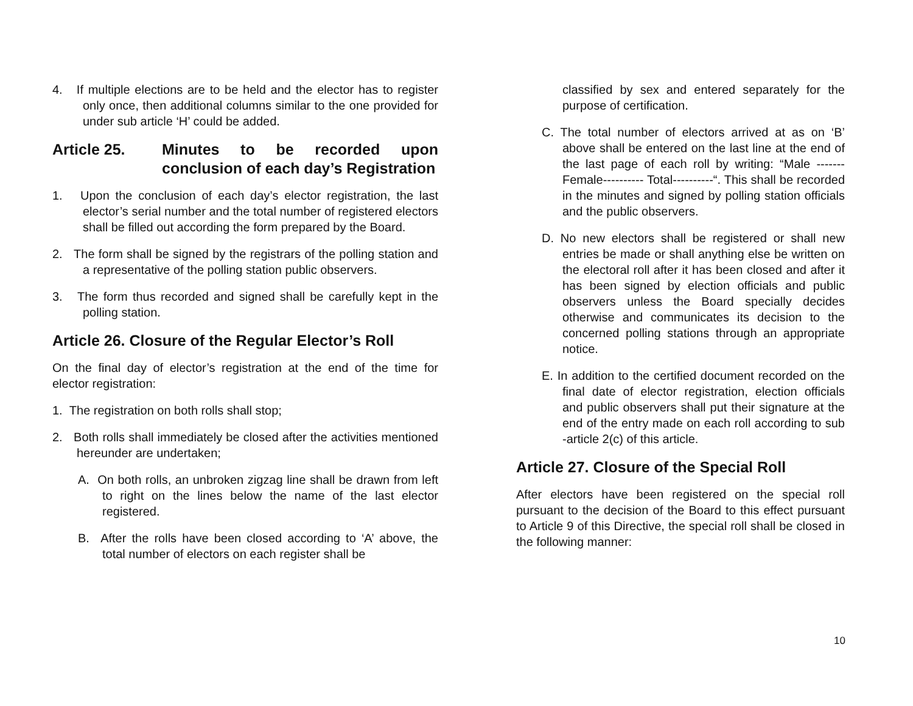4. If multiple elections are to be held and the elector has to register only once, then additional columns similar to the one provided for under sub article ‘H’ could be added.
Article 25. Minutes to be recorded upon conclusion of each day’s Registration
1. Upon the conclusion of each day’s elector registration, the last elector’s serial number and the total number of registered electors shall be filled out according the form prepared by the Board.
2. The form shall be signed by the registrars of the polling station and a representative of the polling station public observers.
3. The form thus recorded and signed shall be carefully kept in the polling station.
Article 26. Closure of the Regular Elector’s Roll
On the final day of elector’s registration at the end of the time for elector registration:
1. The registration on both rolls shall stop;
2. Both rolls shall immediately be closed after the activities mentioned hereunder are undertaken;
A. On both rolls, an unbroken zigzag line shall be drawn from left to right on the lines below the name of the last elector registered.
B. After the rolls have been closed according to ‘A’ above, the total number of electors on each register shall be
classified by sex and entered separately for the purpose of certification.
C. The total number of electors arrived at as on ‘B’ above shall be entered on the last line at the end of the last page of each roll by writing: “Male ------- Female---------- Total----------“. This shall be recorded in the minutes and signed by polling station officials and the public observers.
D. No new electors shall be registered or shall new entries be made or shall anything else be written on the electoral roll after it has been closed and after it has been signed by election officials and public observers unless the Board specially decides otherwise and communicates its decision to the concerned polling stations through an appropriate notice.
E. In addition to the certified document recorded on the final date of elector registration, election officials and public observers shall put their signature at the end of the entry made on each roll according to sub -article 2(c) of this article.
Article 27. Closure of the Special Roll
After electors have been registered on the special roll pursuant to the decision of the Board to this effect pursuant to Article 9 of this Directive, the special roll shall be closed in the following manner:
10